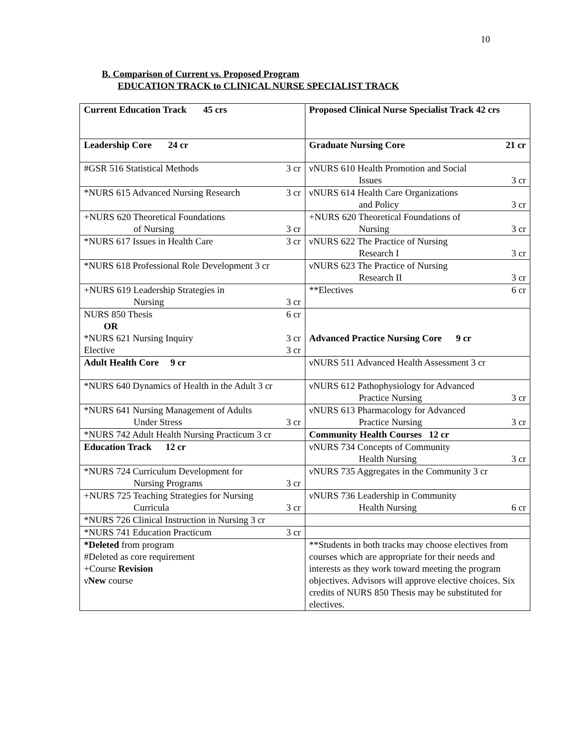10
B. Comparison of Current vs. Proposed Program
EDUCATION TRACK to CLINICAL NURSE SPECIALIST TRACK
| Current Education Track 45 crs | Proposed Clinical Nurse Specialist Track 42 crs |
| Leadership Core 24 cr | Graduate Nursing Core 21 cr |
| #GSR 516 Statistical Methods 3 cr | νNURS 610 Health Promotion and Social Issues 3 cr |
| *NURS 615 Advanced Nursing Research 3 cr | νNURS 614 Health Care Organizations and Policy 3 cr |
| +NURS 620 Theoretical Foundations of Nursing 3 cr | +NURS 620 Theoretical Foundations of Nursing 3 cr |
| *NURS 617 Issues in Health Care 3 cr | νNURS 622 The Practice of Nursing Research I 3 cr |
| *NURS 618 Professional Role Development 3 cr | νNURS 623 The Practice of Nursing Research II 3 cr |
| +NURS 619 Leadership Strategies in Nursing 3 cr | **Electives 6 cr |
| NURS 850 Thesis 6 cr OR *NURS 621 Nursing Inquiry 3 cr Elective 3 cr | Advanced Practice Nursing Core 9 cr |
| Adult Health Core 9 cr | νNURS 511 Advanced Health Assessment 3 cr |
| *NURS 640 Dynamics of Health in the Adult 3 cr | νNURS 612 Pathophysiology for Advanced Practice Nursing 3 cr |
| *NURS 641 Nursing Management of Adults Under Stress 3 cr | νNURS 613 Pharmacology for Advanced Practice Nursing 3 cr |
| *NURS 742 Adult Health Nursing Practicum 3 cr | Community Health Courses 12 cr |
| Education Track 12 cr | νNURS 734 Concepts of Community Health Nursing 3 cr |
| *NURS 724 Curriculum Development for Nursing Programs 3 cr | νNURS 735 Aggregates in the Community 3 cr |
| +NURS 725 Teaching Strategies for Nursing Curricula 3 cr | νNURS 736 Leadership in Community Health Nursing 6 cr |
| *NURS 726 Clinical Instruction in Nursing 3 cr | |
| *NURS 741 Education Practicum 3 cr | |
| *Deleted from program #Deleted as core requirement +Course Revision ν New course | **Students in both tracks may choose electives from courses which are appropriate for their needs and interests as they work toward meeting the program objectives. Advisors will approve elective choices. Six credits of NURS 850 Thesis may be substituted for electives. |